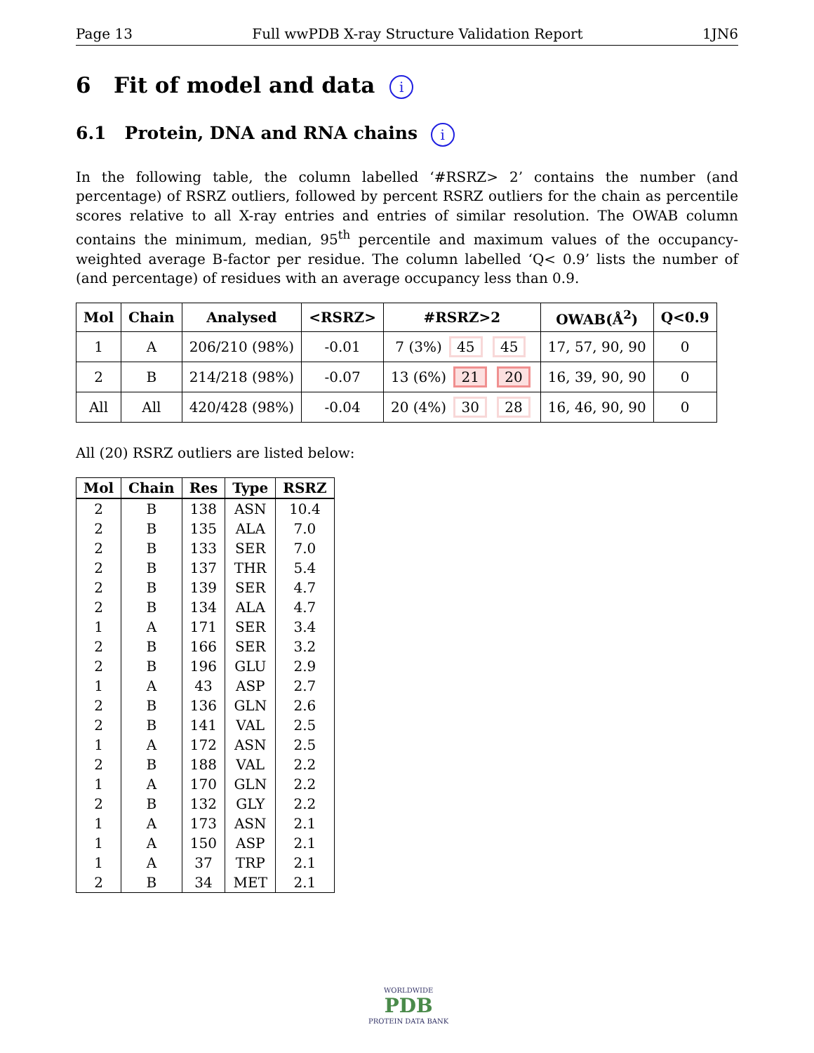Page 13 Full wwPDB X-ray Structure Validation Report 1JN6
6 Fit of model and data i
6.1 Protein, DNA and RNA chains i
In the following table, the column labelled ‘#RSRZ> 2’ contains the number (and percentage) of RSRZ outliers, followed by percent RSRZ outliers for the chain as percentile scores relative to all X-ray entries and entries of similar resolution. The OWAB column contains the minimum, median, 95<sup>th</sup> percentile and maximum values of the occupancy-weighted average B-factor per residue. The column labelled ‘Q< 0.9’ lists the number of (and percentage) of residues with an average occupancy less than 0.9.
| Mol | Chain | Analysed | <RSRZ> | #RSRZ>2 | OWAB(Å<sup>2</sup>) | Q<0.9 |
| --- | --- | --- | --- | --- | --- | --- |
| 1 | A | 206/210 (98%) | -0.01 | 7 (3%) 45 45 | 17, 57, 90, 90 | 0 |
| 2 | B | 214/218 (98%) | -0.07 | 13 (6%) 21 20 | 16, 39, 90, 90 | 0 |
| All | All | 420/428 (98%) | -0.04 | 20 (4%) 30 28 | 16, 46, 90, 90 | 0 |
All (20) RSRZ outliers are listed below:
| Mol | Chain | Res | Type | RSRZ |
| --- | --- | --- | --- | --- |
| 2 | B | 138 | ASN | 10.4 |
| 2 | B | 135 | ALA | 7.0 |
| 2 | B | 133 | SER | 7.0 |
| 2 | B | 137 | THR | 5.4 |
| 2 | B | 139 | SER | 4.7 |
| 2 | B | 134 | ALA | 4.7 |
| 1 | A | 171 | SER | 3.4 |
| 2 | B | 166 | SER | 3.2 |
| 2 | B | 196 | GLU | 2.9 |
| 1 | A | 43 | ASP | 2.7 |
| 2 | B | 136 | GLN | 2.6 |
| 2 | B | 141 | VAL | 2.5 |
| 1 | A | 172 | ASN | 2.5 |
| 2 | B | 188 | VAL | 2.2 |
| 1 | A | 170 | GLN | 2.2 |
| 2 | B | 132 | GLY | 2.2 |
| 1 | A | 173 | ASN | 2.1 |
| 1 | A | 150 | ASP | 2.1 |
| 1 | A | 37 | TRP | 2.1 |
| 2 | B | 34 | MET | 2.1 |
WORLDWIDE
PDB
PROTEIN DATA BANK